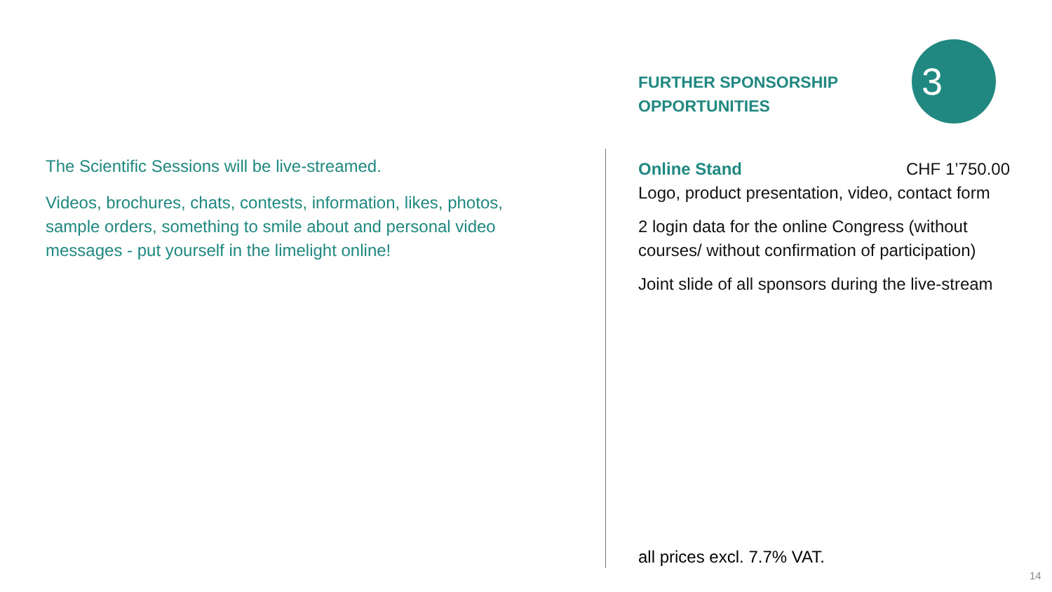The Scientific Sessions will be live-streamed.
Videos, brochures, chats, contests, information, likes, photos, sample orders, something to smile about and personal video messages - put yourself in the limelight online!
FURTHER SPONSORSHIP
OPPORTUNITIES
Online Stand CHF 1’750.00
Logo, product presentation, video, contact form
2 login data for the online Congress (without courses/ without confirmation of participation)
Joint slide of all sponsors during the live-stream
3
all prices excl. 7.7% VAT.
14